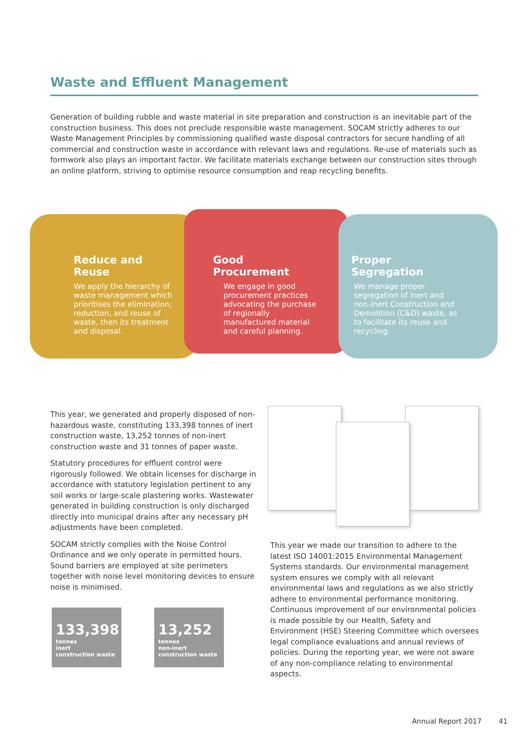Waste and Effluent Management
Generation of building rubble and waste material in site preparation and construction is an inevitable part of the construction business. This does not preclude responsible waste management. SOCAM strictly adheres to our Waste Management Principles by commissioning qualified waste disposal contractors for secure handling of all commercial and construction waste in accordance with relevant laws and regulations. Re-use of materials such as formwork also plays an important factor. We facilitate materials exchange between our construction sites through an online platform, striving to optimise resource consumption and reap recycling benefits.
Reduce and Reuse
We apply the hierarchy of waste management which prioritises the elimination, reduction, and reuse of waste, then its treatment and disposal.
Good Procurement
We engage in good procurement practices advocating the purchase of regionally manufactured material and careful planning.
Proper Segregation
We manage proper segregation of inert and non-inert Construction and Demolition (C&D) waste, as to facilitate its reuse and recycling.
This year, we generated and properly disposed of non-hazardous waste, constituting 133,398 tonnes of inert construction waste, 13,252 tonnes of non-inert construction waste and 31 tonnes of paper waste.
Statutory procedures for effluent control were rigorously followed. We obtain licenses for discharge in accordance with statutory legislation pertinent to any soil works or large-scale plastering works. Wastewater generated in building construction is only discharged directly into municipal drains after any necessary pH adjustments have been completed.
SOCAM strictly complies with the Noise Control Ordinance and we only operate in permitted hours. Sound barriers are employed at site perimeters together with noise level monitoring devices to ensure noise is minimised.
133,398
tonnes
inert
construction waste
13,252
tonnes
non-inert
construction waste
This year we made our transition to adhere to the latest ISO 14001:2015 Environmental Management Systems standards. Our environmental management system ensures we comply with all relevant environmental laws and regulations as we also strictly adhere to environmental performance monitoring. Continuous improvement of our environmental policies is made possible by our Health, Safety and Environment (HSE) Steering Committee which oversees legal compliance evaluations and annual reviews of policies. During the reporting year, we were not aware of any non-compliance relating to environmental aspects.
Annual Report 2017 41